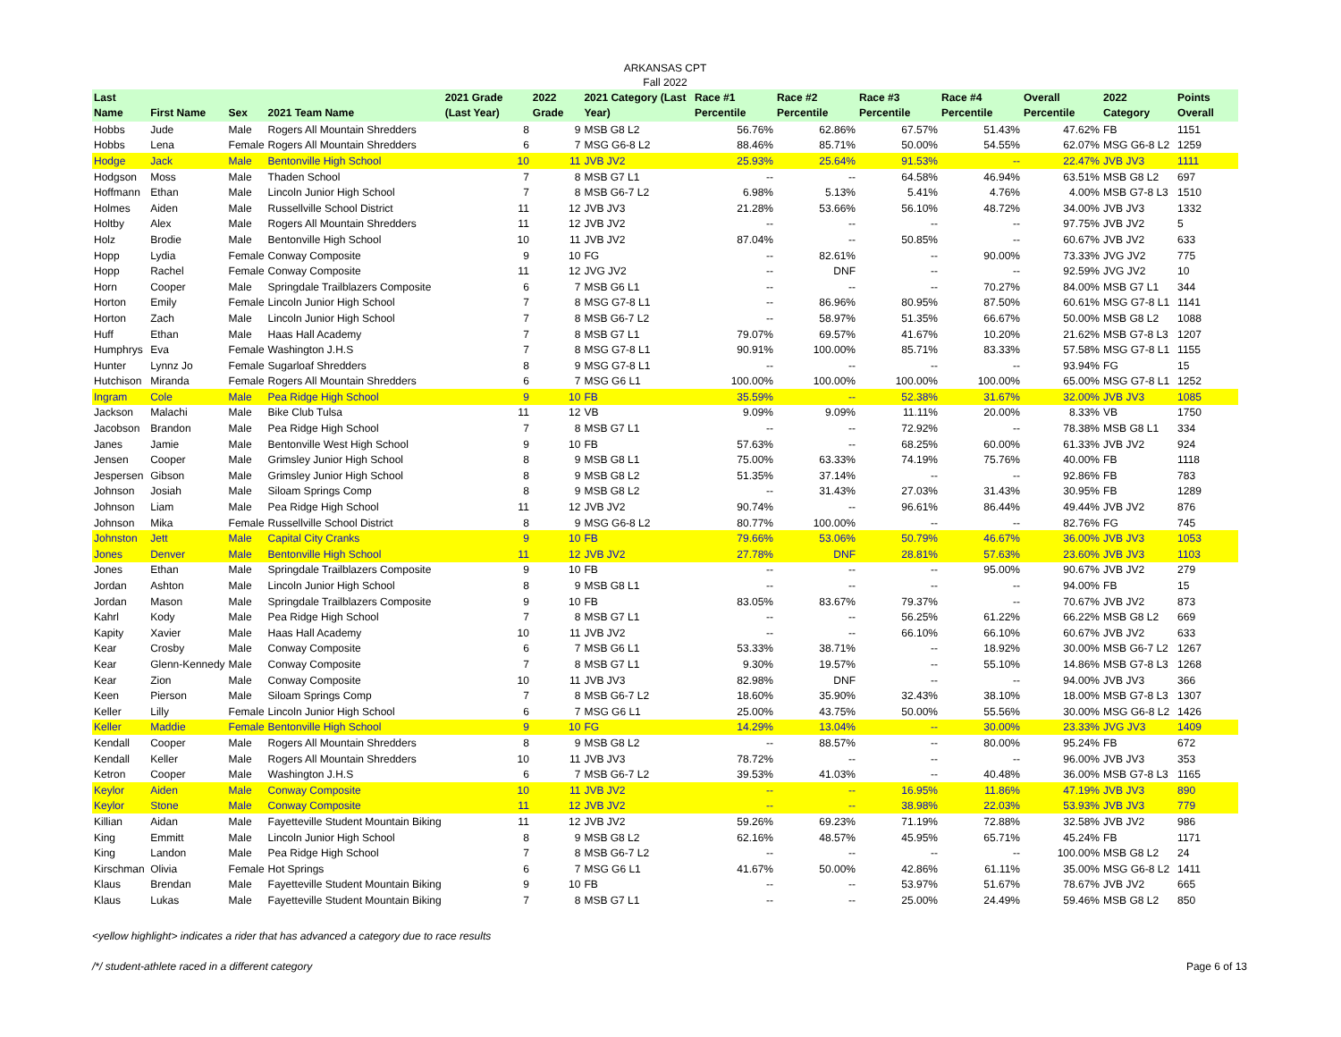ARKANSAS CPT
Fall 2022
| Last Name | First Name | Sex | 2021 Team Name | 2021 Grade (Last Year) | 2022 Grade | 2021 Category (Last Year) | Race #1 Percentile | Race #2 Percentile | Race #3 Percentile | Race #4 Percentile | Overall Percentile | 2022 Category | Points Overall |
| --- | --- | --- | --- | --- | --- | --- | --- | --- | --- | --- | --- | --- | --- |
| Hobbs | Jude | Male | Rogers All Mountain Shredders | 8 | 9 | MSB G8 L2 | 56.76% | 62.86% | 67.57% | 51.43% | 47.62% | FB | 1151 |
| Hobbs | Lena | Female | Rogers All Mountain Shredders | 6 | 7 | MSG G6-8 L2 | 88.46% | 85.71% | 50.00% | 54.55% | 62.07% | MSG G6-8 L2 | 1259 |
| Hodge | Jack | Male | Bentonville High School | 10 | 11 | JVB JV2 | 25.93% | 25.64% | 91.53% | -- | 22.47% | JVB JV3 | 1111 |
| Hodgson | Moss | Male | Thaden School | 7 | 8 | MSB G7 L1 | -- | -- | 64.58% | 46.94% | 63.51% | MSB G8 L2 | 697 |
| Hoffmann | Ethan | Male | Lincoln Junior High School | 7 | 8 | MSB G6-7 L2 | 6.98% | 5.13% | 5.41% | 4.76% | 4.00% | MSB G7-8 L3 | 1510 |
| Holmes | Aiden | Male | Russellville School District | 11 | 12 | JVB JV3 | 21.28% | 53.66% | 56.10% | 48.72% | 34.00% | JVB JV3 | 1332 |
| Holtby | Alex | Male | Rogers All Mountain Shredders | 11 | 12 | JVB JV2 | -- | -- | -- | -- | 97.75% | JVB JV2 | 5 |
| Holz | Brodie | Male | Bentonville High School | 10 | 11 | JVB JV2 | 87.04% | -- | 50.85% | -- | 60.67% | JVB JV2 | 633 |
| Hopp | Lydia | Female | Conway Composite | 9 | 10 | FG | -- | 82.61% | -- | 90.00% | 73.33% | JVG JV2 | 775 |
| Hopp | Rachel | Female | Conway Composite | 11 | 12 | JVG JV2 | -- | DNF | -- | -- | 92.59% | JVG JV2 | 10 |
| Horn | Cooper | Male | Springdale Trailblazers Composite | 6 | 7 | MSB G6 L1 | -- | -- | -- | 70.27% | 84.00% | MSB G7 L1 | 344 |
| Horton | Emily | Female | Lincoln Junior High School | 7 | 8 | MSG G7-8 L1 | -- | 86.96% | 80.95% | 87.50% | 60.61% | MSG G7-8 L1 | 1141 |
| Horton | Zach | Male | Lincoln Junior High School | 7 | 8 | MSB G6-7 L2 | -- | 58.97% | 51.35% | 66.67% | 50.00% | MSB G8 L2 | 1088 |
| Huff | Ethan | Male | Haas Hall Academy | 7 | 8 | MSB G7 L1 | 79.07% | 69.57% | 41.67% | 10.20% | 21.62% | MSB G7-8 L3 | 1207 |
| Humphrys | Eva | Female | Washington J.H.S | 7 | 8 | MSG G7-8 L1 | 90.91% | 100.00% | 85.71% | 83.33% | 57.58% | MSG G7-8 L1 | 1155 |
| Hunter | Lynnz Jo | Female | Sugarloaf Shredders | 8 | 9 | MSG G7-8 L1 | -- | -- | -- | -- | 93.94% | FG | 15 |
| Hutchison | Miranda | Female | Rogers All Mountain Shredders | 6 | 7 | MSG G6 L1 | 100.00% | 100.00% | 100.00% | 100.00% | 65.00% | MSG G7-8 L1 | 1252 |
| Ingram | Cole | Male | Pea Ridge High School | 9 | 10 | FB | 35.59% | -- | 52.38% | 31.67% | 32.00% | JVB JV3 | 1085 |
| Jackson | Malachi | Male | Bike Club Tulsa | 11 | 12 | VB | 9.09% | 9.09% | 11.11% | 20.00% | 8.33% | VB | 1750 |
| Jacobson | Brandon | Male | Pea Ridge High School | 7 | 8 | MSB G7 L1 | -- | -- | 72.92% | -- | 78.38% | MSB G8 L1 | 334 |
| Janes | Jamie | Male | Bentonville West High School | 9 | 10 | FB | 57.63% | -- | 68.25% | 60.00% | 61.33% | JVB JV2 | 924 |
| Jensen | Cooper | Male | Grimsley Junior High School | 8 | 9 | MSB G8 L1 | 75.00% | 63.33% | 74.19% | 75.76% | 40.00% | FB | 1118 |
| Jespersen | Gibson | Male | Grimsley Junior High School | 8 | 9 | MSB G8 L2 | 51.35% | 37.14% | -- | -- | 92.86% | FB | 783 |
| Johnson | Josiah | Male | Siloam Springs Comp | 8 | 9 | MSB G8 L2 | -- | 31.43% | 27.03% | 31.43% | 30.95% | FB | 1289 |
| Johnson | Liam | Male | Pea Ridge High School | 11 | 12 | JVB JV2 | 90.74% | -- | 96.61% | 86.44% | 49.44% | JVB JV2 | 876 |
| Johnson | Mika | Female | Russellville School District | 8 | 9 | MSG G6-8 L2 | 80.77% | 100.00% | -- | -- | 82.76% | FG | 745 |
| Johnston | Jett | Male | Capital City Cranks | 9 | 10 | FB | 79.66% | 53.06% | 50.79% | 46.67% | 36.00% | JVB JV3 | 1053 |
| Jones | Denver | Male | Bentonville High School | 11 | 12 | JVB JV2 | 27.78% | DNF | 28.81% | 57.63% | 23.60% | JVB JV3 | 1103 |
| Jones | Ethan | Male | Springdale Trailblazers Composite | 9 | 10 | FB | -- | -- | -- | 95.00% | 90.67% | JVB JV2 | 279 |
| Jordan | Ashton | Male | Lincoln Junior High School | 8 | 9 | MSB G8 L1 | -- | -- | -- | -- | 94.00% | FB | 15 |
| Jordan | Mason | Male | Springdale Trailblazers Composite | 9 | 10 | FB | 83.05% | 83.67% | 79.37% | -- | 70.67% | JVB JV2 | 873 |
| Kahrl | Kody | Male | Pea Ridge High School | 7 | 8 | MSB G7 L1 | -- | -- | 56.25% | 61.22% | 66.22% | MSB G8 L2 | 669 |
| Kapity | Xavier | Male | Haas Hall Academy | 10 | 11 | JVB JV2 | -- | -- | 66.10% | 66.10% | 60.67% | JVB JV2 | 633 |
| Kear | Crosby | Male | Conway Composite | 6 | 7 | MSB G6 L1 | 53.33% | 38.71% | -- | 18.92% | 30.00% | MSB G6-7 L2 | 1267 |
| Kear | Glenn-Kennedy | Male | Conway Composite | 7 | 8 | MSB G7 L1 | 9.30% | 19.57% | -- | 55.10% | 14.86% | MSB G7-8 L3 | 1268 |
| Kear | Zion | Male | Conway Composite | 10 | 11 | JVB JV3 | 82.98% | DNF | -- | -- | 94.00% | JVB JV3 | 366 |
| Keen | Pierson | Male | Siloam Springs Comp | 7 | 8 | MSB G6-7 L2 | 18.60% | 35.90% | 32.43% | 38.10% | 18.00% | MSB G7-8 L3 | 1307 |
| Keller | Lilly | Female | Lincoln Junior High School | 6 | 7 | MSG G6 L1 | 25.00% | 43.75% | 50.00% | 55.56% | 30.00% | MSG G6-8 L2 | 1426 |
| Keller | Maddie | Female | Bentonville High School | 9 | 10 | FG | 14.29% | 13.04% | -- | 30.00% | 23.33% | JVG JV3 | 1409 |
| Kendall | Cooper | Male | Rogers All Mountain Shredders | 8 | 9 | MSB G8 L2 | -- | 88.57% | -- | 80.00% | 95.24% | FB | 672 |
| Kendall | Keller | Male | Rogers All Mountain Shredders | 10 | 11 | JVB JV3 | 78.72% | -- | -- | -- | 96.00% | JVB JV3 | 353 |
| Ketron | Cooper | Male | Washington J.H.S | 6 | 7 | MSB G6-7 L2 | 39.53% | 41.03% | -- | 40.48% | 36.00% | MSB G7-8 L3 | 1165 |
| Keylor | Aiden | Male | Conway Composite | 10 | 11 | JVB JV2 | -- | -- | 16.95% | 11.86% | 47.19% | JVB JV3 | 890 |
| Keylor | Stone | Male | Conway Composite | 11 | 12 | JVB JV2 | -- | -- | 38.98% | 22.03% | 53.93% | JVB JV3 | 779 |
| Killian | Aidan | Male | Fayetteville Student Mountain Biking | 11 | 12 | JVB JV2 | 59.26% | 69.23% | 71.19% | 72.88% | 32.58% | JVB JV2 | 986 |
| King | Emmitt | Male | Lincoln Junior High School | 8 | 9 | MSB G8 L2 | 62.16% | 48.57% | 45.95% | 65.71% | 45.24% | FB | 1171 |
| King | Landon | Male | Pea Ridge High School | 7 | 8 | MSB G6-7 L2 | -- | -- | -- | -- | 100.00% | MSB G8 L2 | 24 |
| Kirschman | Olivia | Female | Hot Springs | 6 | 7 | MSG G6 L1 | 41.67% | 50.00% | 42.86% | 61.11% | 35.00% | MSG G6-8 L2 | 1411 |
| Klaus | Brendan | Male | Fayetteville Student Mountain Biking | 9 | 10 | FB | -- | -- | 53.97% | 51.67% | 78.67% | JVB JV2 | 665 |
| Klaus | Lukas | Male | Fayetteville Student Mountain Biking | 7 | 8 | MSB G7 L1 | -- | -- | 25.00% | 24.49% | 59.46% | MSB G8 L2 | 850 |
<yellow highlight> indicates a rider that has advanced a category due to race results
/*/ student-athlete raced in a different category Page 6 of 13